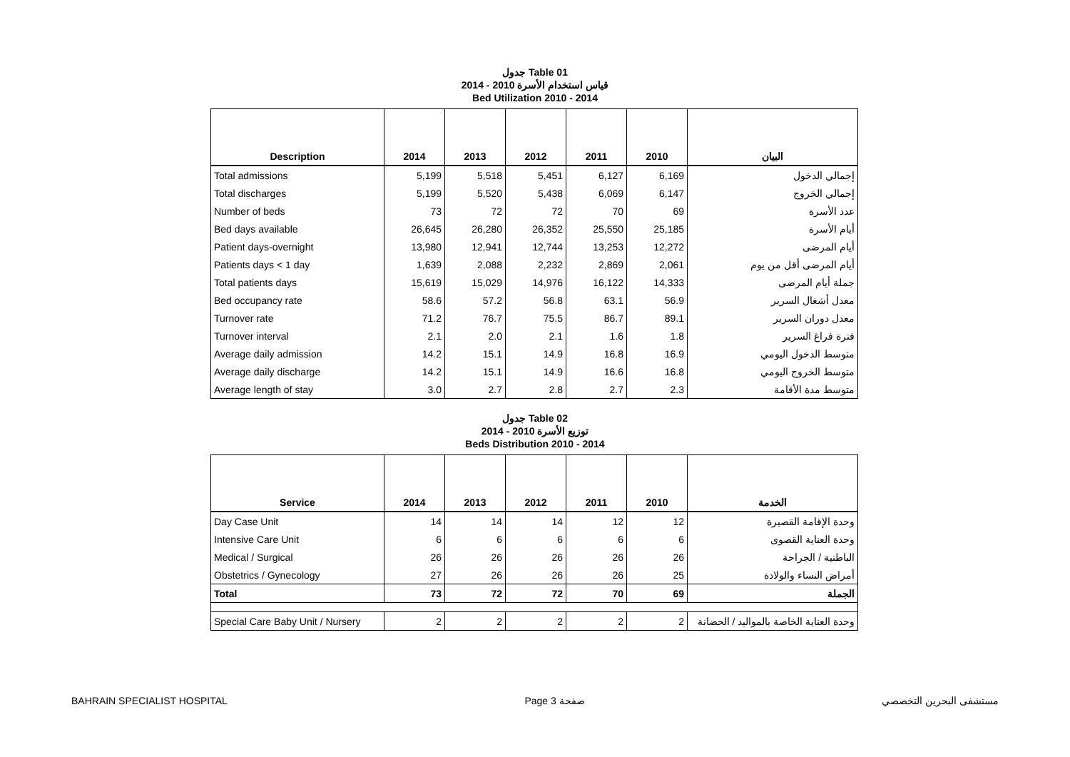جدول Table 01
قياس استخدام الأسرة 2010 - 2014
Bed Utilization 2010 - 2014
| Description | 2014 | 2013 | 2012 | 2011 | 2010 | البيان |
| --- | --- | --- | --- | --- | --- | --- |
| Total admissions | 5,199 | 5,518 | 5,451 | 6,127 | 6,169 | إجمالي الدخول |
| Total discharges | 5,199 | 5,520 | 5,438 | 6,069 | 6,147 | إجمالي الخروج |
| Number of beds | 73 | 72 | 72 | 70 | 69 | عدد الأسرة |
| Bed days available | 26,645 | 26,280 | 26,352 | 25,550 | 25,185 | أيام الأسرة |
| Patient days-overnight | 13,980 | 12,941 | 12,744 | 13,253 | 12,272 | أيام المرضى |
| Patients days < 1 day | 1,639 | 2,088 | 2,232 | 2,869 | 2,061 | أيام المرضى أقل من يوم |
| Total patients days | 15,619 | 15,029 | 14,976 | 16,122 | 14,333 | جملة أيام المرضى |
| Bed occupancy rate | 58.6 | 57.2 | 56.8 | 63.1 | 56.9 | معدل أشغال السرير |
| Turnover rate | 71.2 | 76.7 | 75.5 | 86.7 | 89.1 | معدل دوران السرير |
| Turnover interval | 2.1 | 2.0 | 2.1 | 1.6 | 1.8 | فترة فراغ السرير |
| Average daily admission | 14.2 | 15.1 | 14.9 | 16.8 | 16.9 | متوسط الدخول اليومي |
| Average daily discharge | 14.2 | 15.1 | 14.9 | 16.6 | 16.8 | متوسط الخروج اليومي |
| Average length of stay | 3.0 | 2.7 | 2.8 | 2.7 | 2.3 | متوسط مدة الأقامة |
جدول Table 02
توزيع الأسرة 2010 - 2014
Beds Distribution 2010 - 2014
| Service | 2014 | 2013 | 2012 | 2011 | 2010 | الخدمة |
| --- | --- | --- | --- | --- | --- | --- |
| Day Case Unit | 14 | 14 | 14 | 12 | 12 | وحدة الإقامة القصيرة |
| Intensive Care Unit | 6 | 6 | 6 | 6 | 6 | وحدة العناية القصوى |
| Medical / Surgical | 26 | 26 | 26 | 26 | 26 | الباطنية / الجراحة |
| Obstetrics / Gynecology | 27 | 26 | 26 | 26 | 25 | أمراض النساء والولادة |
| Total | 73 | 72 | 72 | 70 | 69 | الجملة |
| Special Care Baby Unit / Nursery | 2 | 2 | 2 | 2 | 2 | وحدة العناية الخاصة بالمواليد / الحضانة |
BAHRAIN SPECIALIST HOSPITAL Page 3 صفحة مستشفى البحرين التخصصي